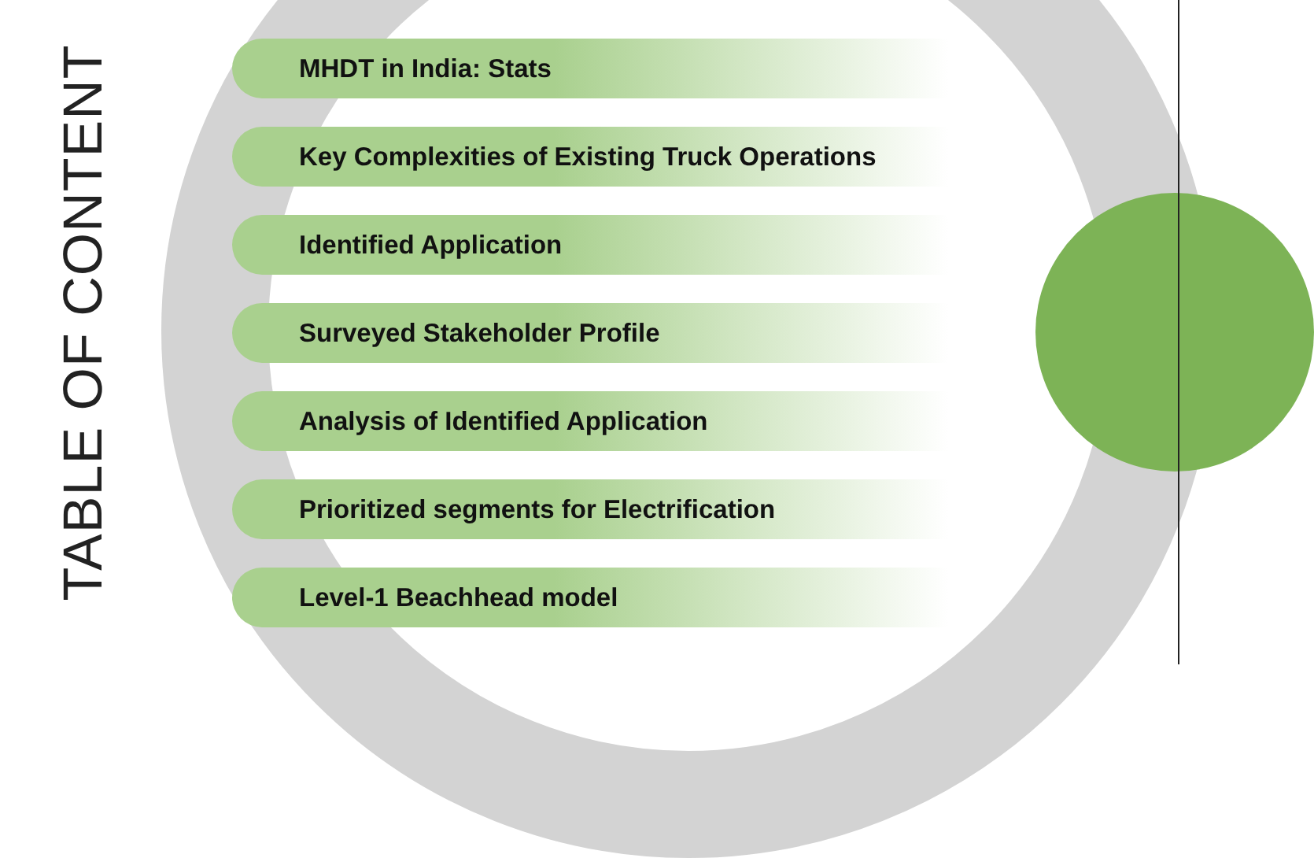TABLE OF CONTENT
MHDT in India: Stats
Key Complexities of Existing Truck Operations
Identified Application
Surveyed Stakeholder Profile
Analysis of Identified Application
Prioritized segments for Electrification
Level-1 Beachhead model